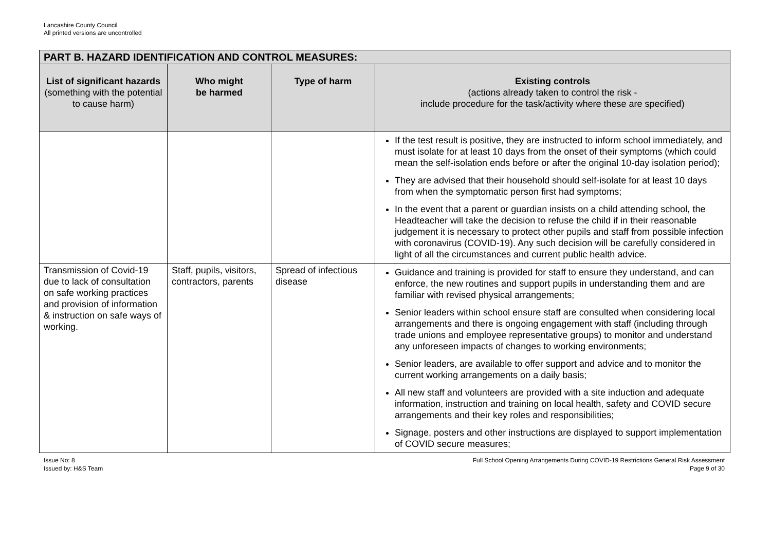Lancashire County Council
All printed versions are uncontrolled
| PART B. HAZARD IDENTIFICATION AND CONTROL MEASURES: | | | |
| List of significant hazards (something with the potential to cause harm) | Who might be harmed | Type of harm | Existing controls (actions already taken to control the risk - include procedure for the task/activity where these are specified) |
| | | | If the test result is positive, they are instructed to inform school immediately, and must isolate for at least 10 days from the onset of their symptoms (which could mean the self-isolation ends before or after the original 10-day isolation period); They are advised that their household should self-isolate for at least 10 days from when the symptomatic person first had symptoms; In the event that a parent or guardian insists on a child attending school, the Headteacher will take the decision to refuse the child if in their reasonable judgement it is necessary to protect other pupils and staff from possible infection with coronavirus (COVID-19). Any such decision will be carefully considered in light of all the circumstances and current public health advice. |
| Transmission of Covid-19 due to lack of consultation on safe working practices and provision of information & instruction on safe ways of working. | Staff, pupils, visitors, contractors, parents | Spread of infectious disease | Guidance and training is provided for staff to ensure they understand, and can enforce, the new routines and support pupils in understanding them and are familiar with revised physical arrangements; Senior leaders within school ensure staff are consulted when considering local arrangements and there is ongoing engagement with staff (including through trade unions and employee representative groups) to monitor and understand any unforeseen impacts of changes to working environments; Senior leaders, are available to offer support and advice and to monitor the current working arrangements on a daily basis; All new staff and volunteers are provided with a site induction and adequate information, instruction and training on local health, safety and COVID secure arrangements and their key roles and responsibilities; Signage, posters and other instructions are displayed to support implementation of COVID secure measures; |
Issue No: 8
Issued by: H&S Team
Full School Opening Arrangements During COVID-19 Restrictions General Risk Assessment
Page 9 of 30